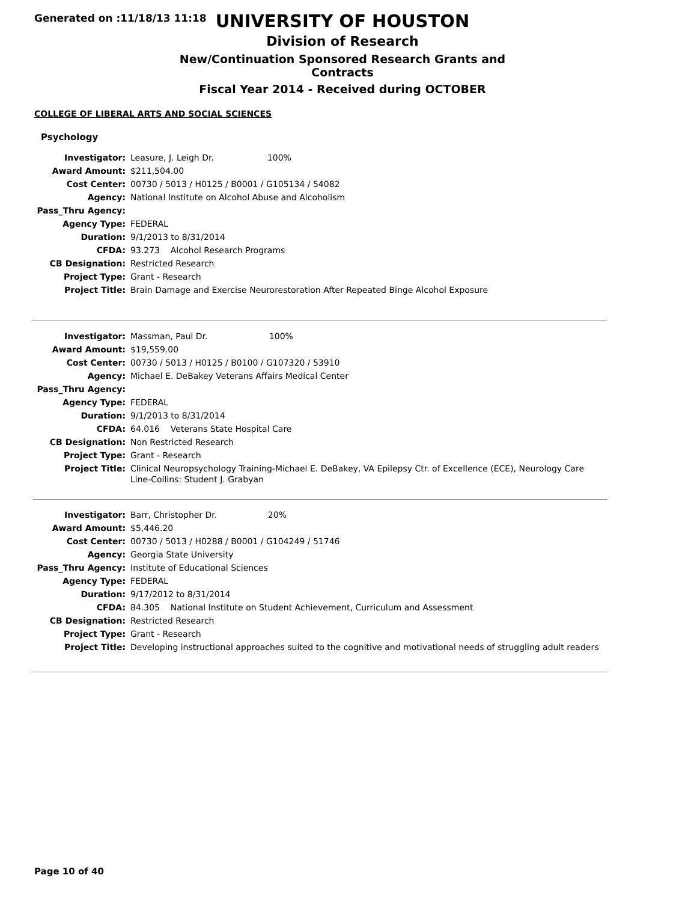Generated on :11/18/13 11:18
UNIVERSITY OF HOUSTON
Division of Research
New/Continuation Sponsored Research Grants and Contracts
Fiscal Year 2014 - Received during OCTOBER
COLLEGE OF LIBERAL ARTS AND SOCIAL SCIENCES
Psychology
| Investigator: | Leasure, J. Leigh Dr. 100% |
| Award Amount: | $211,504.00 |
| Cost Center: | 00730 / 5013 / H0125 / B0001 / G105134 / 54082 |
| Agency: | National Institute on Alcohol Abuse and Alcoholism |
| Pass_Thru Agency: | |
| Agency Type: | FEDERAL |
| Duration: | 9/1/2013 to 8/31/2014 |
| CFDA: | 93.273 Alcohol Research Programs |
| CB Designation: | Restricted Research |
| Project Type: | Grant - Research |
| Project Title: | Brain Damage and Exercise Neurorestoration After Repeated Binge Alcohol Exposure |
| Investigator: | Massman, Paul Dr. 100% |
| Award Amount: | $19,559.00 |
| Cost Center: | 00730 / 5013 / H0125 / B0100 / G107320 / 53910 |
| Agency: | Michael E. DeBakey Veterans Affairs Medical Center |
| Pass_Thru Agency: | |
| Agency Type: | FEDERAL |
| Duration: | 9/1/2013 to 8/31/2014 |
| CFDA: | 64.016 Veterans State Hospital Care |
| CB Designation: | Non Restricted Research |
| Project Type: | Grant - Research |
| Project Title: | Clinical Neuropsychology Training-Michael E. DeBakey, VA Epilepsy Ctr. of Excellence (ECE), Neurology Care Line-Collins: Student J. Grabyan |
| Investigator: | Barr, Christopher Dr. 20% |
| Award Amount: | $5,446.20 |
| Cost Center: | 00730 / 5013 / H0288 / B0001 / G104249 / 51746 |
| Agency: | Georgia State University |
| Pass_Thru Agency: | Institute of Educational Sciences |
| Agency Type: | FEDERAL |
| Duration: | 9/17/2012 to 8/31/2014 |
| CFDA: | 84.305 National Institute on Student Achievement, Curriculum and Assessment |
| CB Designation: | Restricted Research |
| Project Type: | Grant - Research |
| Project Title: | Developing instructional approaches suited to the cognitive and motivational needs of struggling adult readers |
Page 10 of 40